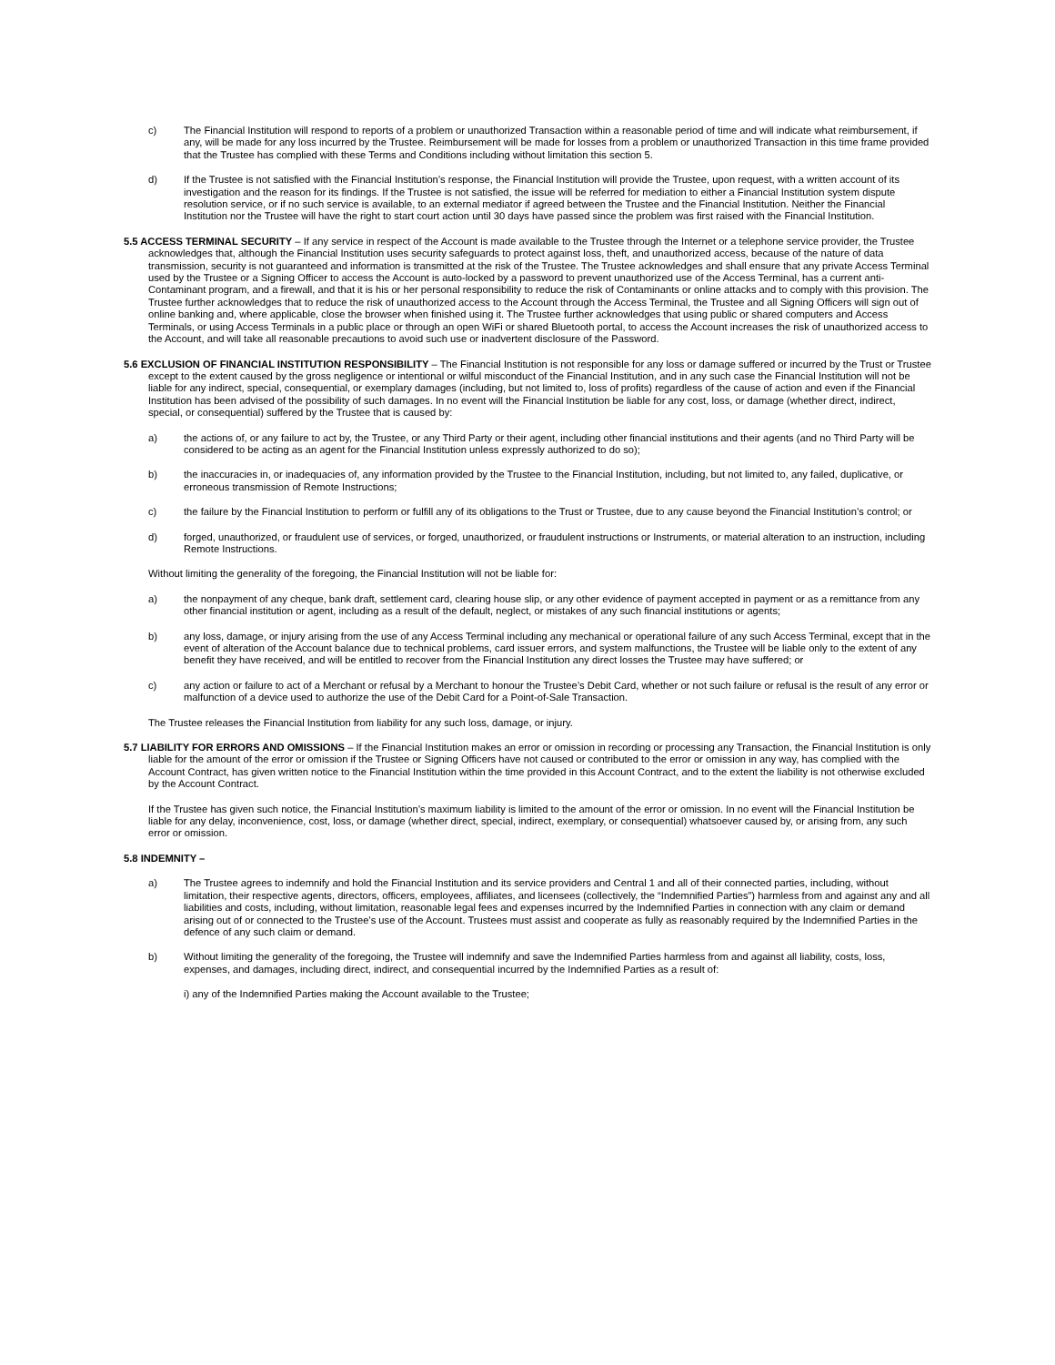c) The Financial Institution will respond to reports of a problem or unauthorized Transaction within a reasonable period of time and will indicate what reimbursement, if any, will be made for any loss incurred by the Trustee. Reimbursement will be made for losses from a problem or unauthorized Transaction in this time frame provided that the Trustee has complied with these Terms and Conditions including without limitation this section 5.
d) If the Trustee is not satisfied with the Financial Institution’s response, the Financial Institution will provide the Trustee, upon request, with a written account of its investigation and the reason for its findings. If the Trustee is not satisfied, the issue will be referred for mediation to either a Financial Institution system dispute resolution service, or if no such service is available, to an external mediator if agreed between the Trustee and the Financial Institution. Neither the Financial Institution nor the Trustee will have the right to start court action until 30 days have passed since the problem was first raised with the Financial Institution.
5.5 ACCESS TERMINAL SECURITY – If any service in respect of the Account is made available to the Trustee through the Internet or a telephone service provider, the Trustee acknowledges that, although the Financial Institution uses security safeguards to protect against loss, theft, and unauthorized access, because of the nature of data transmission, security is not guaranteed and information is transmitted at the risk of the Trustee. The Trustee acknowledges and shall ensure that any private Access Terminal used by the Trustee or a Signing Officer to access the Account is auto-locked by a password to prevent unauthorized use of the Access Terminal, has a current anti-Contaminant program, and a firewall, and that it is his or her personal responsibility to reduce the risk of Contaminants or online attacks and to comply with this provision. The Trustee further acknowledges that to reduce the risk of unauthorized access to the Account through the Access Terminal, the Trustee and all Signing Officers will sign out of online banking and, where applicable, close the browser when finished using it. The Trustee further acknowledges that using public or shared computers and Access Terminals, or using Access Terminals in a public place or through an open WiFi or shared Bluetooth portal, to access the Account increases the risk of unauthorized access to the Account, and will take all reasonable precautions to avoid such use or inadvertent disclosure of the Password.
5.6 EXCLUSION OF FINANCIAL INSTITUTION RESPONSIBILITY – The Financial Institution is not responsible for any loss or damage suffered or incurred by the Trust or Trustee except to the extent caused by the gross negligence or intentional or wilful misconduct of the Financial Institution, and in any such case the Financial Institution will not be liable for any indirect, special, consequential, or exemplary damages (including, but not limited to, loss of profits) regardless of the cause of action and even if the Financial Institution has been advised of the possibility of such damages. In no event will the Financial Institution be liable for any cost, loss, or damage (whether direct, indirect, special, or consequential) suffered by the Trustee that is caused by:
a) the actions of, or any failure to act by, the Trustee, or any Third Party or their agent, including other financial institutions and their agents (and no Third Party will be considered to be acting as an agent for the Financial Institution unless expressly authorized to do so);
b) the inaccuracies in, or inadequacies of, any information provided by the Trustee to the Financial Institution, including, but not limited to, any failed, duplicative, or erroneous transmission of Remote Instructions;
c) the failure by the Financial Institution to perform or fulfill any of its obligations to the Trust or Trustee, due to any cause beyond the Financial Institution’s control; or
d) forged, unauthorized, or fraudulent use of services, or forged, unauthorized, or fraudulent instructions or Instruments, or material alteration to an instruction, including Remote Instructions.
Without limiting the generality of the foregoing, the Financial Institution will not be liable for:
a) the nonpayment of any cheque, bank draft, settlement card, clearing house slip, or any other evidence of payment accepted in payment or as a remittance from any other financial institution or agent, including as a result of the default, neglect, or mistakes of any such financial institutions or agents;
b) any loss, damage, or injury arising from the use of any Access Terminal including any mechanical or operational failure of any such Access Terminal, except that in the event of alteration of the Account balance due to technical problems, card issuer errors, and system malfunctions, the Trustee will be liable only to the extent of any benefit they have received, and will be entitled to recover from the Financial Institution any direct losses the Trustee may have suffered; or
c) any action or failure to act of a Merchant or refusal by a Merchant to honour the Trustee’s Debit Card, whether or not such failure or refusal is the result of any error or malfunction of a device used to authorize the use of the Debit Card for a Point-of-Sale Transaction.
The Trustee releases the Financial Institution from liability for any such loss, damage, or injury.
5.7 LIABILITY FOR ERRORS AND OMISSIONS – If the Financial Institution makes an error or omission in recording or processing any Transaction, the Financial Institution is only liable for the amount of the error or omission if the Trustee or Signing Officers have not caused or contributed to the error or omission in any way, has complied with the Account Contract, has given written notice to the Financial Institution within the time provided in this Account Contract, and to the extent the liability is not otherwise excluded by the Account Contract.
If the Trustee has given such notice, the Financial Institution’s maximum liability is limited to the amount of the error or omission. In no event will the Financial Institution be liable for any delay, inconvenience, cost, loss, or damage (whether direct, special, indirect, exemplary, or consequential) whatsoever caused by, or arising from, any such error or omission.
5.8 INDEMNITY –
a) The Trustee agrees to indemnify and hold the Financial Institution and its service providers and Central 1 and all of their connected parties, including, without limitation, their respective agents, directors, officers, employees, affiliates, and licensees (collectively, the “Indemnified Parties”) harmless from and against any and all liabilities and costs, including, without limitation, reasonable legal fees and expenses incurred by the Indemnified Parties in connection with any claim or demand arising out of or connected to the Trustee’s use of the Account. Trustees must assist and cooperate as fully as reasonably required by the Indemnified Parties in the defence of any such claim or demand.
b) Without limiting the generality of the foregoing, the Trustee will indemnify and save the Indemnified Parties harmless from and against all liability, costs, loss, expenses, and damages, including direct, indirect, and consequential incurred by the Indemnified Parties as a result of:
i) any of the Indemnified Parties making the Account available to the Trustee;